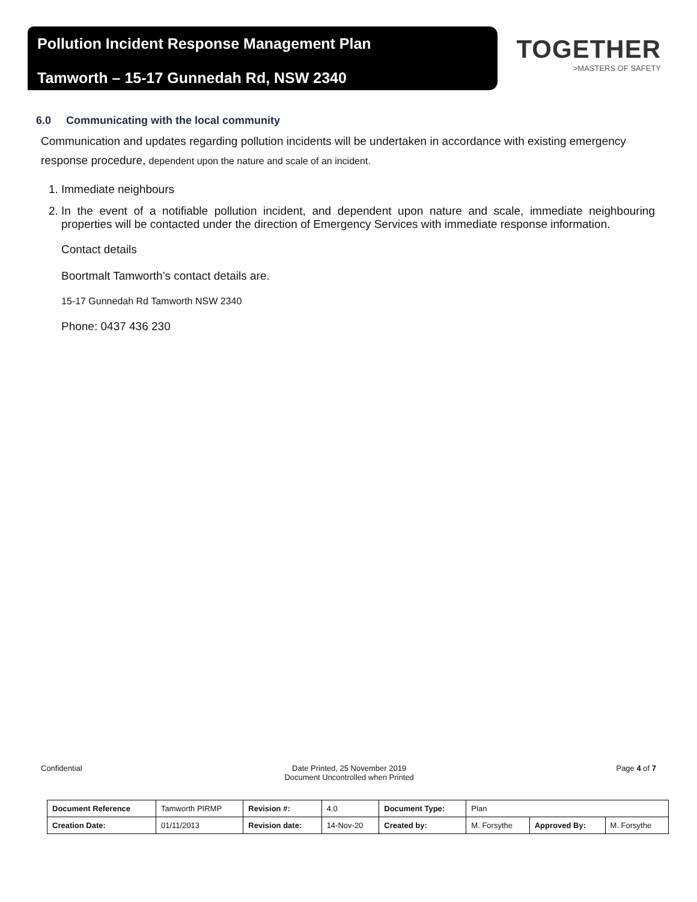Pollution Incident Response Management Plan
Tamworth – 15-17 Gunnedah Rd, NSW 2340
TOGETHER
>MASTERS OF SAFETY
6.0 Communicating with the local community
Communication and updates regarding pollution incidents will be undertaken in accordance with existing emergency response procedure, dependent upon the nature and scale of an incident.
1. Immediate neighbours
2. In the event of a notifiable pollution incident, and dependent upon nature and scale, immediate neighbouring properties will be contacted under the direction of Emergency Services with immediate response information.
Contact details
Boortmalt Tamworth’s contact details are.
15-17 Gunnedah Rd Tamworth NSW 2340
Phone: 0437 436 230
Confidential Date Printed, 25 November 2019
Document Uncontrolled when Printed Page 4 of 7
| Document Reference | Tamworth PIRMP | Revision #: | 4.0 | Document Type: | Plan | | |
| Creation Date: | 01/11/2013 | Revision date: | 14-Nov-20 | Created by: | M. Forsythe | Approved By: | M. Forsythe |